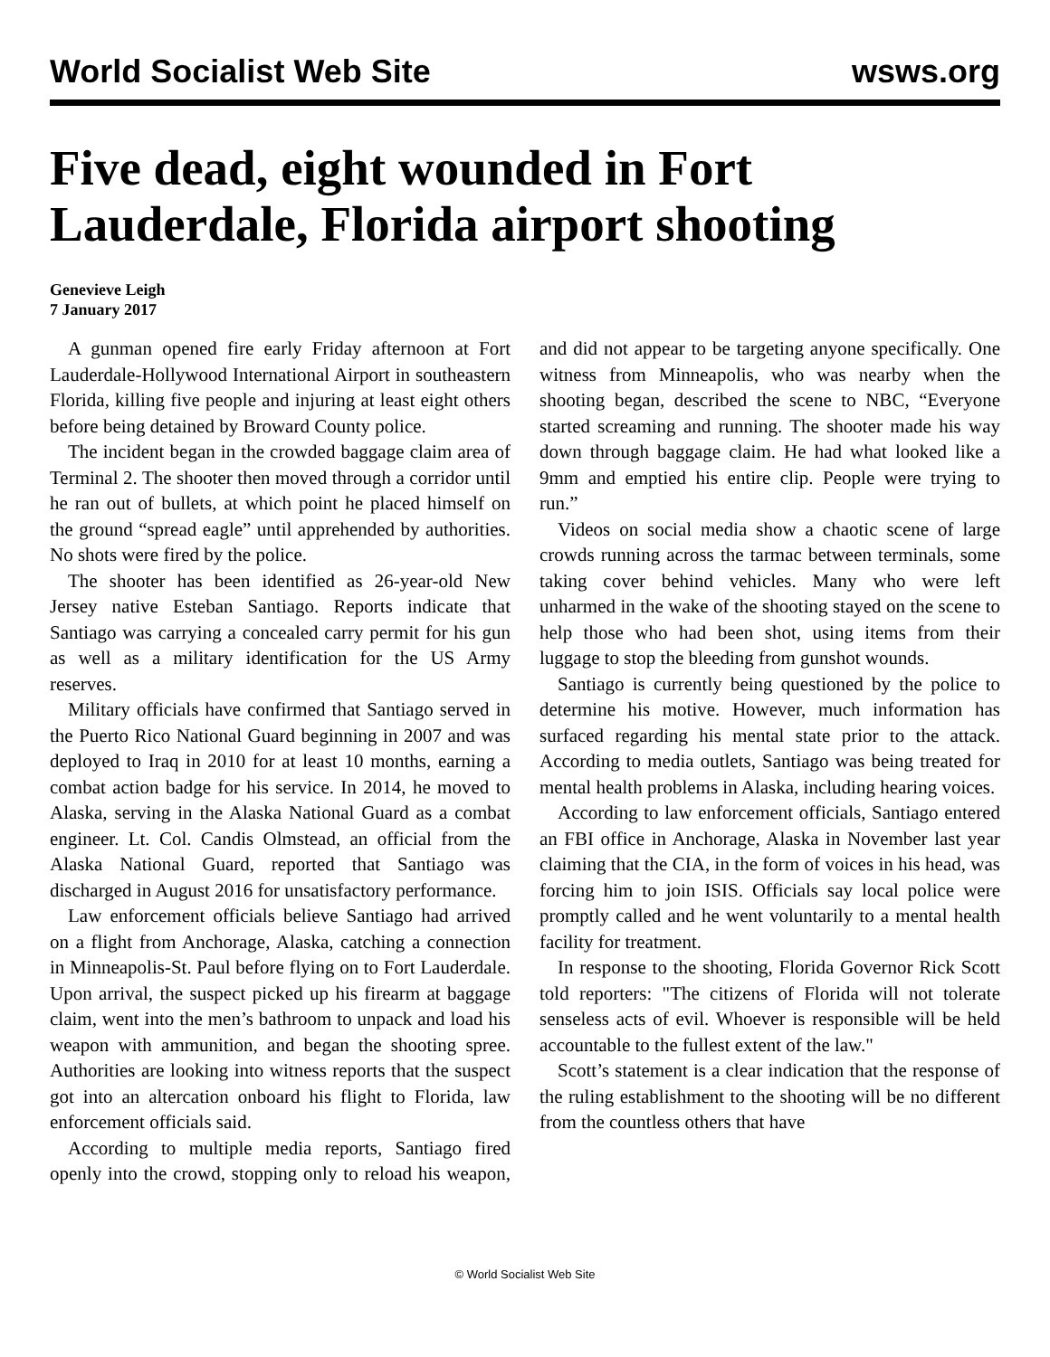World Socialist Web Site wsws.org
Five dead, eight wounded in Fort Lauderdale, Florida airport shooting
Genevieve Leigh
7 January 2017
A gunman opened fire early Friday afternoon at Fort Lauderdale-Hollywood International Airport in southeastern Florida, killing five people and injuring at least eight others before being detained by Broward County police.
The incident began in the crowded baggage claim area of Terminal 2. The shooter then moved through a corridor until he ran out of bullets, at which point he placed himself on the ground “spread eagle” until apprehended by authorities. No shots were fired by the police.
The shooter has been identified as 26-year-old New Jersey native Esteban Santiago. Reports indicate that Santiago was carrying a concealed carry permit for his gun as well as a military identification for the US Army reserves.
Military officials have confirmed that Santiago served in the Puerto Rico National Guard beginning in 2007 and was deployed to Iraq in 2010 for at least 10 months, earning a combat action badge for his service. In 2014, he moved to Alaska, serving in the Alaska National Guard as a combat engineer. Lt. Col. Candis Olmstead, an official from the Alaska National Guard, reported that Santiago was discharged in August 2016 for unsatisfactory performance.
Law enforcement officials believe Santiago had arrived on a flight from Anchorage, Alaska, catching a connection in Minneapolis-St. Paul before flying on to Fort Lauderdale. Upon arrival, the suspect picked up his firearm at baggage claim, went into the men’s bathroom to unpack and load his weapon with ammunition, and began the shooting spree. Authorities are looking into witness reports that the suspect got into an altercation onboard his flight to Florida, law enforcement officials said.
According to multiple media reports, Santiago fired openly into the crowd, stopping only to reload his weapon, and did not appear to be targeting anyone specifically. One witness from Minneapolis, who was nearby when the shooting began, described the scene to NBC, “Everyone started screaming and running. The shooter made his way down through baggage claim. He had what looked like a 9mm and emptied his entire clip. People were trying to run.”
Videos on social media show a chaotic scene of large crowds running across the tarmac between terminals, some taking cover behind vehicles. Many who were left unharmed in the wake of the shooting stayed on the scene to help those who had been shot, using items from their luggage to stop the bleeding from gunshot wounds.
Santiago is currently being questioned by the police to determine his motive. However, much information has surfaced regarding his mental state prior to the attack. According to media outlets, Santiago was being treated for mental health problems in Alaska, including hearing voices.
According to law enforcement officials, Santiago entered an FBI office in Anchorage, Alaska in November last year claiming that the CIA, in the form of voices in his head, was forcing him to join ISIS. Officials say local police were promptly called and he went voluntarily to a mental health facility for treatment.
In response to the shooting, Florida Governor Rick Scott told reporters: "The citizens of Florida will not tolerate senseless acts of evil. Whoever is responsible will be held accountable to the fullest extent of the law."
Scott’s statement is a clear indication that the response of the ruling establishment to the shooting will be no different from the countless others that have
© World Socialist Web Site